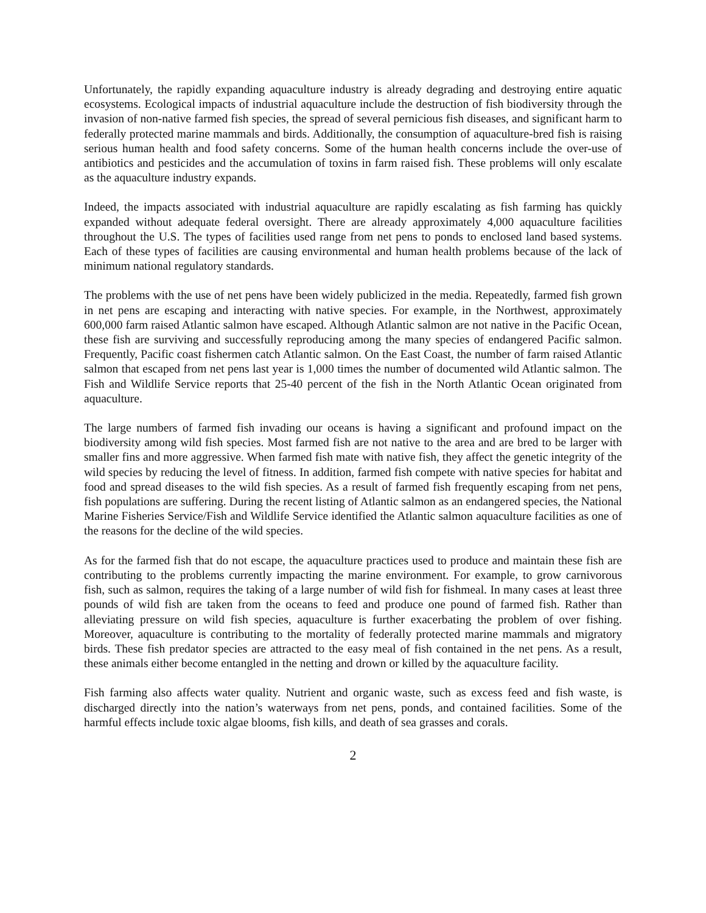Unfortunately, the rapidly expanding aquaculture industry is already degrading and destroying entire aquatic ecosystems. Ecological impacts of industrial aquaculture include the destruction of fish biodiversity through the invasion of non-native farmed fish species, the spread of several pernicious fish diseases, and significant harm to federally protected marine mammals and birds. Additionally, the consumption of aquaculture-bred fish is raising serious human health and food safety concerns. Some of the human health concerns include the over-use of antibiotics and pesticides and the accumulation of toxins in farm raised fish. These problems will only escalate as the aquaculture industry expands.
Indeed, the impacts associated with industrial aquaculture are rapidly escalating as fish farming has quickly expanded without adequate federal oversight. There are already approximately 4,000 aquaculture facilities throughout the U.S. The types of facilities used range from net pens to ponds to enclosed land based systems. Each of these types of facilities are causing environmental and human health problems because of the lack of minimum national regulatory standards.
The problems with the use of net pens have been widely publicized in the media. Repeatedly, farmed fish grown in net pens are escaping and interacting with native species. For example, in the Northwest, approximately 600,000 farm raised Atlantic salmon have escaped. Although Atlantic salmon are not native in the Pacific Ocean, these fish are surviving and successfully reproducing among the many species of endangered Pacific salmon. Frequently, Pacific coast fishermen catch Atlantic salmon. On the East Coast, the number of farm raised Atlantic salmon that escaped from net pens last year is 1,000 times the number of documented wild Atlantic salmon. The Fish and Wildlife Service reports that 25-40 percent of the fish in the North Atlantic Ocean originated from aquaculture.
The large numbers of farmed fish invading our oceans is having a significant and profound impact on the biodiversity among wild fish species. Most farmed fish are not native to the area and are bred to be larger with smaller fins and more aggressive. When farmed fish mate with native fish, they affect the genetic integrity of the wild species by reducing the level of fitness. In addition, farmed fish compete with native species for habitat and food and spread diseases to the wild fish species. As a result of farmed fish frequently escaping from net pens, fish populations are suffering. During the recent listing of Atlantic salmon as an endangered species, the National Marine Fisheries Service/Fish and Wildlife Service identified the Atlantic salmon aquaculture facilities as one of the reasons for the decline of the wild species.
As for the farmed fish that do not escape, the aquaculture practices used to produce and maintain these fish are contributing to the problems currently impacting the marine environment. For example, to grow carnivorous fish, such as salmon, requires the taking of a large number of wild fish for fishmeal. In many cases at least three pounds of wild fish are taken from the oceans to feed and produce one pound of farmed fish. Rather than alleviating pressure on wild fish species, aquaculture is further exacerbating the problem of over fishing. Moreover, aquaculture is contributing to the mortality of federally protected marine mammals and migratory birds. These fish predator species are attracted to the easy meal of fish contained in the net pens. As a result, these animals either become entangled in the netting and drown or killed by the aquaculture facility.
Fish farming also affects water quality. Nutrient and organic waste, such as excess feed and fish waste, is discharged directly into the nation’s waterways from net pens, ponds, and contained facilities. Some of the harmful effects include toxic algae blooms, fish kills, and death of sea grasses and corals.
2